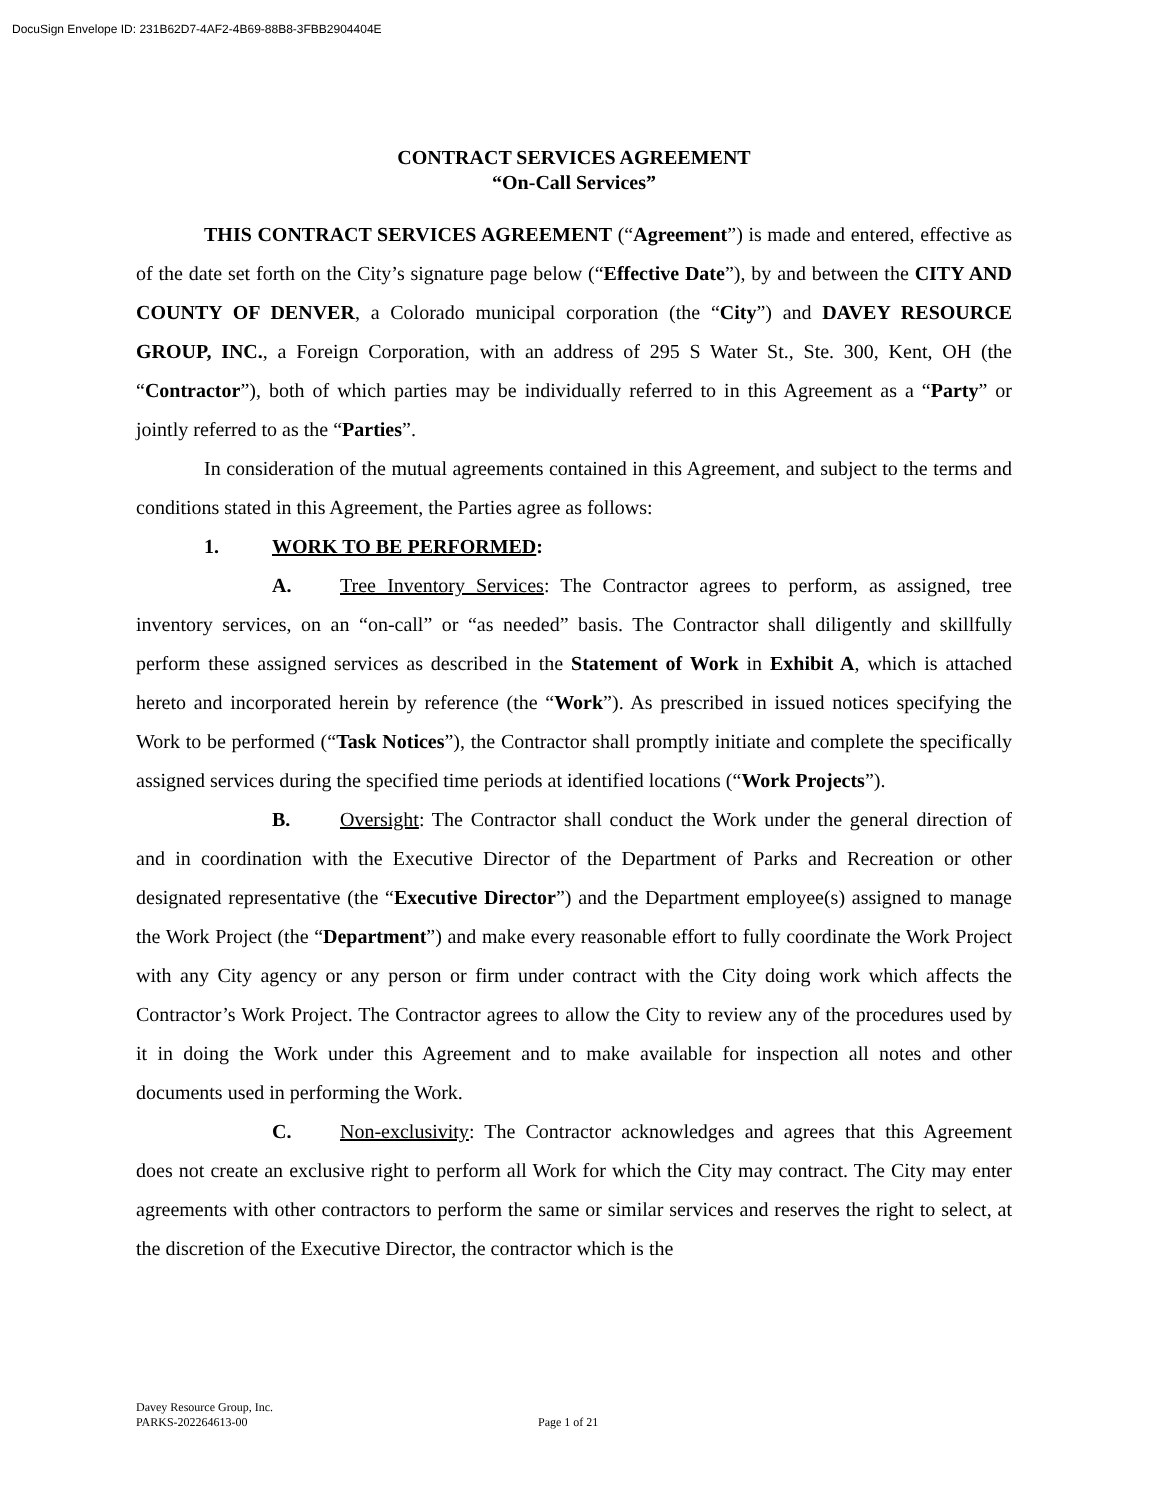DocuSign Envelope ID: 231B62D7-4AF2-4B69-88B8-3FBB2904404E
CONTRACT SERVICES AGREEMENT
“On-Call Services”
THIS CONTRACT SERVICES AGREEMENT (“Agreement”) is made and entered, effective as of the date set forth on the City’s signature page below (“Effective Date”), by and between the CITY AND COUNTY OF DENVER, a Colorado municipal corporation (the “City”) and DAVEY RESOURCE GROUP, INC., a Foreign Corporation, with an address of 295 S Water St., Ste. 300, Kent, OH (the “Contractor”), both of which parties may be individually referred to in this Agreement as a “Party” or jointly referred to as the “Parties”.
In consideration of the mutual agreements contained in this Agreement, and subject to the terms and conditions stated in this Agreement, the Parties agree as follows:
1. WORK TO BE PERFORMED:
A. Tree Inventory Services: The Contractor agrees to perform, as assigned, tree inventory services, on an “on-call” or “as needed” basis. The Contractor shall diligently and skillfully perform these assigned services as described in the Statement of Work in Exhibit A, which is attached hereto and incorporated herein by reference (the “Work”). As prescribed in issued notices specifying the Work to be performed (“Task Notices”), the Contractor shall promptly initiate and complete the specifically assigned services during the specified time periods at identified locations (“Work Projects”).
B. Oversight: The Contractor shall conduct the Work under the general direction of and in coordination with the Executive Director of the Department of Parks and Recreation or other designated representative (the “Executive Director”) and the Department employee(s) assigned to manage the Work Project (the “Department”) and make every reasonable effort to fully coordinate the Work Project with any City agency or any person or firm under contract with the City doing work which affects the Contractor’s Work Project. The Contractor agrees to allow the City to review any of the procedures used by it in doing the Work under this Agreement and to make available for inspection all notes and other documents used in performing the Work.
C. Non-exclusivity: The Contractor acknowledges and agrees that this Agreement does not create an exclusive right to perform all Work for which the City may contract. The City may enter agreements with other contractors to perform the same or similar services and reserves the right to select, at the discretion of the Executive Director, the contractor which is the
Davey Resource Group, Inc.
PARKS-202264613-00
Page 1 of 21